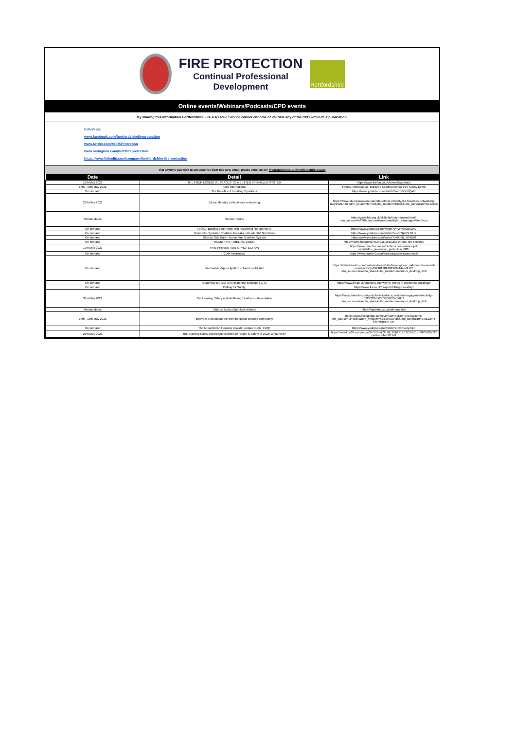FIRE PROTECTION
Continual Professional
Development
Hertfordshire
Online events/Webinars/Podcasts/CPD events
By sharing this information Hertfordshire Fire & Rescue Service cannot endorse or validate any of the CPD within this publication.
Follow us:
www.facebook.com/hertfordshirefireprotection
www.twitter.com/HFRSProtection
www.instagram.com/hertsfireprotection
https://www.linkedin.com/company/hertfordshire-fire-protection
If at anytime you wish to unsubscribe from this CPD email, please email us on: fireprotection.CPD@hertfordshire.gov.uk
| Date | Detail | Link |
| --- | --- | --- |
| 16th May 2022 | THE FOUR ESSENTIAL STAGES TO A BETTER SPRINKLER SYSTEM | https://www.thefpa.co.uk/events/webinars |
| 17th - 19th May 2022 | Firex International | FIREX International / Europe's Leading Annual Fire Safety Event |
| On demand | The Benefits of Installing Sprinklers | https://www.youtube.com/watch?v=vxjGBpKQaI8 |
| 26th May 2022 | Ethnic Minority led business networking | https://www.fsb.org.uk/event-calendar/ethnic-minority-led-business-networking-may2022.html?utm_source=MAY8&utm_medium=Email&utm_campaign=WebAccs |
| Various dates | Various Topics | https://www.fsb.org.uk/skills-hub/on-demand.html?utm_source=MAY8&utm_medium=Email&utm_campaign=WebAccs |
| On demand | HFSCA Building your home with residential fire sprinklers | https://www.youtube.com/watch?v=rWnwe26uWtU |
| On demand | Home Fire Sprinkler Coalition Australia - Residential Sprinklers | https://www.youtube.com/watch?v=kxrGp5OHFUY |
| On demand | Side by Side Burn - Home Fire Sprinkler System | https://www.youtube.com/watch?v=0pFB_N79DiM |
| On demand | HOME FIRE TIMELINE VIDEO | https://homefiresprinklers.org.au/resources/home-fire-timeline/ |
| 17th May 2022 | FIRE PREVENTION & PROTECTION | https://www.directcontactexhibitions.com/online-cpd-events/fire_prevention_protection_883/ |
| On demand | CDM Awareness | https://www.praxis42.com/elearning/cdm-awareness/ |
| On demand | Flammable Vapour Ignition - How it could start | https://www.linkedin.com/posts/andrea-white-fire-engineer_safety-environment-event-activity-6929019814623494144-k9LR?utm_source=linkedin_share&utm_medium=member_desktop_web |
| On demand | A pathway to PEEPs in residential buildings / CPD | https://www.fireco.uk/project/a-pathway-to-peeps-in-residential-buildings/ |
| On demand | Drilling for Safety | https://www.fireco.uk/project/drilling-for-safety/ |
| 31st May 2022 | The Housing Safety and Wellbeing Taskforce - Roundtable | https://www.linkedin.com/posts/hswtaskforce_resident-engagement-activity-6929282456055369728-Ca8c?utm_source=linkedin_share&utm_medium=member_desktop_web |
| Various dates | Various Topics (Sprinkler related) | https://sprinktec.co.uk/eb-courses/ |
| 17th - 19th May 2022 | Innovate and collaborate with the global security community | https://www.ifsecglobal.com/event/en/register-ppc-tag.html?utm_source=Linkedin&utm_medium=Social%20Ads&utm_campaign=EME22IFT-SM-Visprom-ToF |
| On demand | The Great British Housing Disaster (Adam Curtis, 1984) | https://www.youtube.com/watch?v=ChSVorymiL4 |
| 27th May 2022 | The Evolving Roles and Responsibilities of Health & Safety in 2022: What Next? | https://event.on24.com/wcc/r/3779195/E3876E7D02819C72558615F3F0092653?partnerref=INTEM1 |